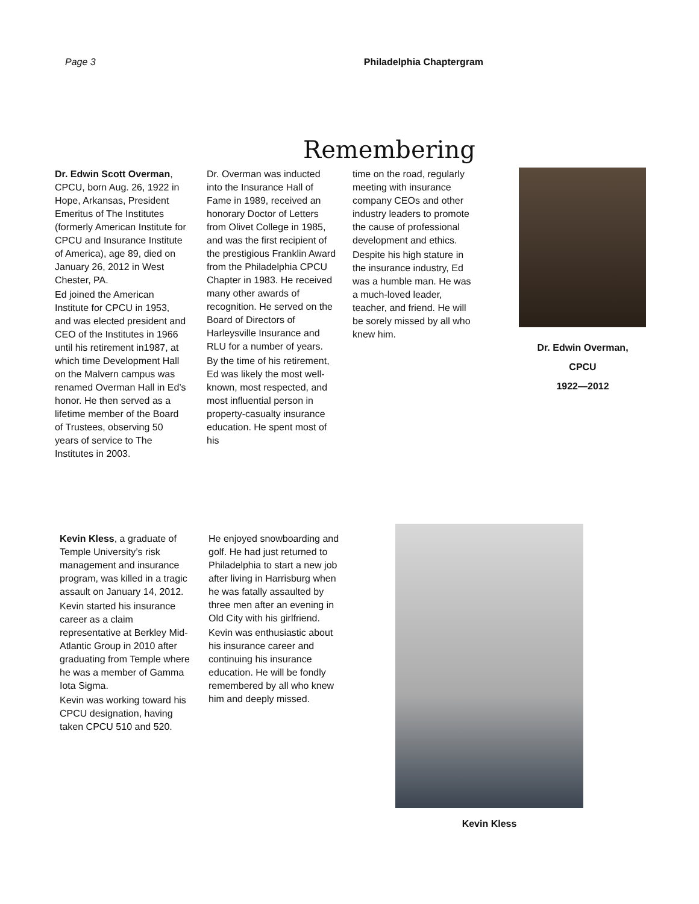Page 3 Philadelphia Chaptergram
Remembering
Dr. Edwin Scott Overman, CPCU, born Aug. 26, 1922 in Hope, Arkansas, President Emeritus of The Institutes (formerly American Institute for CPCU and Insurance Institute of America), age 89, died on January 26, 2012 in West Chester, PA.
Ed joined the American Institute for CPCU in 1953, and was elected president and CEO of the Institutes in 1966 until his retirement in1987, at which time Development Hall on the Malvern campus was renamed Overman Hall in Ed’s honor. He then served as a lifetime member of the Board of Trustees, observing 50 years of service to The Institutes in 2003.
Dr. Overman was inducted into the Insurance Hall of Fame in 1989, received an honorary Doctor of Letters from Olivet College in 1985, and was the first recipient of the prestigious Franklin Award from the Philadelphia CPCU Chapter in 1983. He received many other awards of recognition. He served on the Board of Directors of Harleysville Insurance and RLU for a number of years.
By the time of his retirement, Ed was likely the most well-known, most respected, and most influential person in property-casualty insurance education. He spent most of his
time on the road, regularly meeting with insurance company CEOs and other industry leaders to promote the cause of professional development and ethics.
Despite his high stature in the insurance industry, Ed was a humble man. He was a much-loved leader, teacher, and friend. He will be sorely missed by all who knew him.
Dr. Edwin Overman,
CPCU
1922—2012
Kevin Kless, a graduate of Temple University’s risk management and insurance program, was killed in a tragic assault on January 14, 2012.
Kevin started his insurance career as a claim representative at Berkley Mid-Atlantic Group in 2010 after graduating from Temple where he was a member of Gamma Iota Sigma.
Kevin was working toward his CPCU designation, having taken CPCU 510 and 520.
He enjoyed snowboarding and golf. He had just returned to Philadelphia to start a new job after living in Harrisburg when he was fatally assaulted by three men after an evening in Old City with his girlfriend.
Kevin was enthusiastic about his insurance career and continuing his insurance education. He will be fondly remembered by all who knew him and deeply missed.
Kevin Kless